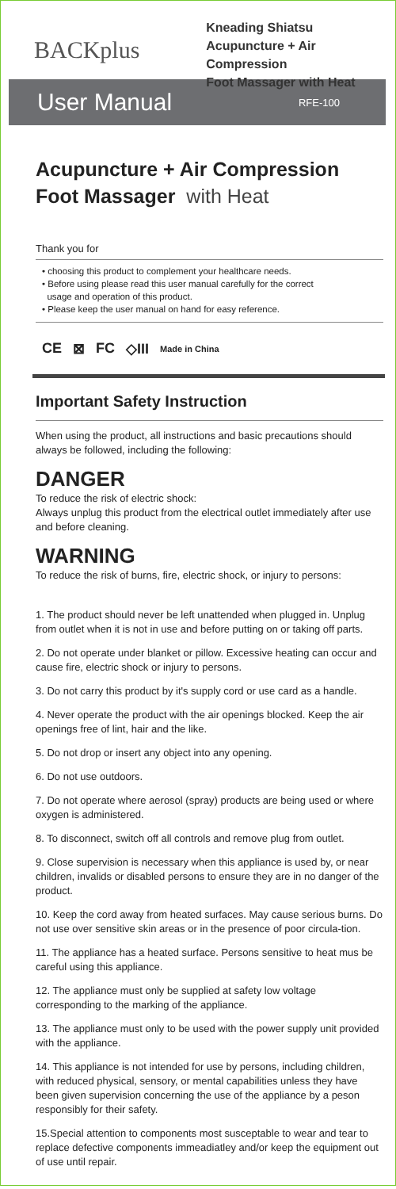BACKplus
Kneading Shiatsu
Acupuncture + Air Compression
Foot Massager with Heat
User Manual RFE-100
Acupuncture + Air Compression
Foot Massager with Heat
Thank you for
• choosing this product to complement your healthcare needs.
• Before using please read this user manual carefully for the correct
usage and operation of this product.
• Please keep the user manual on hand for easy reference.
CE ⊠ FC ◇III Made in China
Important Safety Instruction
When using the product, all instructions and basic precautions should always be followed, including the following:
DANGER
To reduce the risk of electric shock:
Always unplug this product from the electrical outlet immediately after use and before cleaning.
WARNING
To reduce the risk of burns, fire, electric shock, or injury to persons:
1. The product should never be left unattended when plugged in. Unplug from outlet when it is not in use and before putting on or taking off parts.
2. Do not operate under blanket or pillow. Excessive heating can occur and cause fire, electric shock or injury to persons.
3. Do not carry this product by it's supply cord or use card as a handle.
4. Never operate the product with the air openings blocked. Keep the air openings free of lint, hair and the like.
5. Do not drop or insert any object into any opening.
6. Do not use outdoors.
7. Do not operate where aerosol (spray) products are being used or where oxygen is administered.
8. To disconnect, switch off all controls and remove plug from outlet.
9. Close supervision is necessary when this appliance is used by, or near children, invalids or disabled persons to ensure they are in no danger of the product.
10. Keep the cord away from heated surfaces. May cause serious burns. Do not use over sensitive skin areas or in the presence of poor circula-tion.
11. The appliance has a heated surface. Persons sensitive to heat mus be careful using this appliance.
12. The appliance must only be supplied at safety low voltage corresponding to the marking of the appliance.
13. The appliance must only to be used with the power supply unit provided with the appliance.
14. This appliance is not intended for use by persons, including children, with reduced physical, sensory, or mental capabilities unless they have been given supervision concerning the use of the appliance by a peson responsibly for their safety.
15.Special attention to components most susceptable to wear and tear to replace defective components immeadiatley and/or keep the equipment out of use until repair.